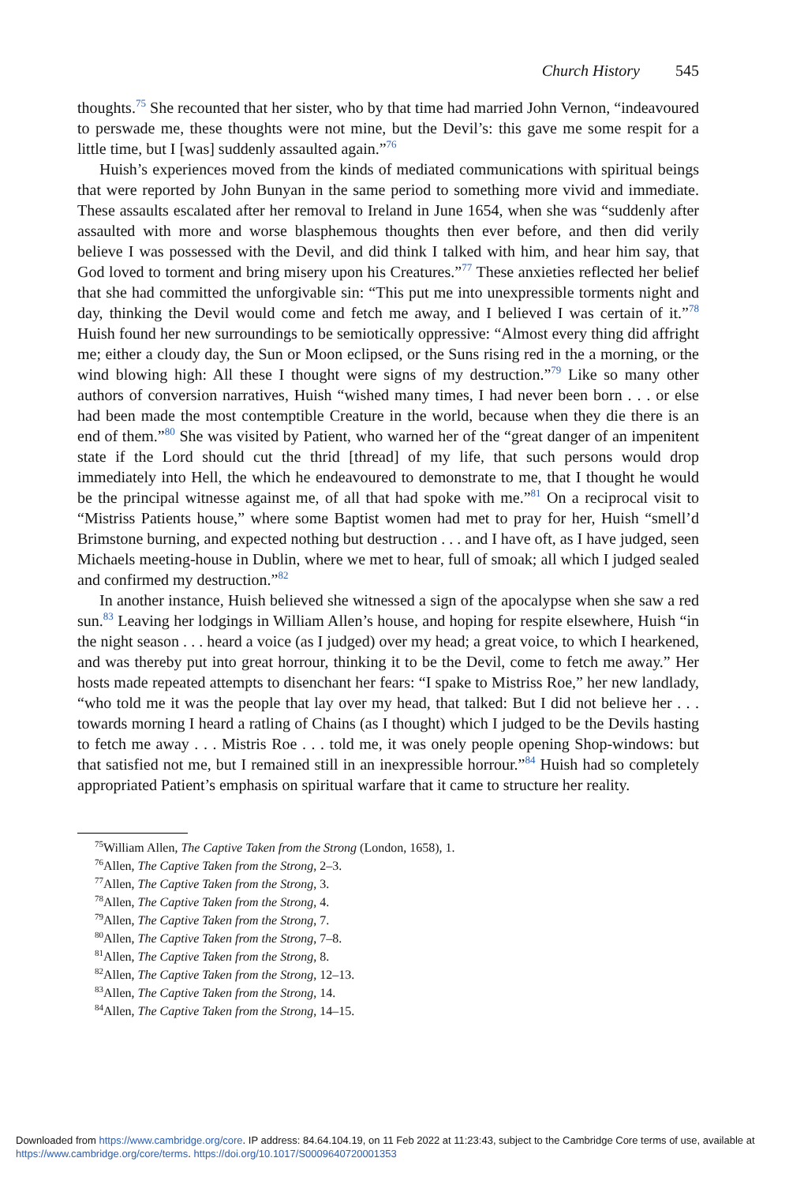Church History 545
thoughts.<sup>75</sup> She recounted that her sister, who by that time had married John Vernon, “indeavoured to perswade me, these thoughts were not mine, but the Devil’s: this gave me some respit for a little time, but I [was] suddenly assaulted again.”<sup>76</sup>
Huish’s experiences moved from the kinds of mediated communications with spiritual beings that were reported by John Bunyan in the same period to something more vivid and immediate. These assaults escalated after her removal to Ireland in June 1654, when she was “suddenly after assaulted with more and worse blasphemous thoughts then ever before, and then did verily believe I was possessed with the Devil, and did think I talked with him, and hear him say, that God loved to torment and bring misery upon his Creatures.”<sup>77</sup> These anxieties reflected her belief that she had committed the unforgivable sin: “This put me into unexpressible torments night and day, thinking the Devil would come and fetch me away, and I believed I was certain of it.”<sup>78</sup> Huish found her new surroundings to be semiotically oppressive: “Almost every thing did affright me; either a cloudy day, the Sun or Moon eclipsed, or the Suns rising red in the a morning, or the wind blowing high: All these I thought were signs of my destruction.”<sup>79</sup> Like so many other authors of conversion narratives, Huish “wished many times, I had never been born . . . or else had been made the most contemptible Creature in the world, because when they die there is an end of them.”<sup>80</sup> She was visited by Patient, who warned her of the “great danger of an impenitent state if the Lord should cut the thrid [thread] of my life, that such persons would drop immediately into Hell, the which he endeavoured to demonstrate to me, that I thought he would be the principal witnesse against me, of all that had spoke with me.”<sup>81</sup> On a reciprocal visit to “Mistriss Patients house,” where some Baptist women had met to pray for her, Huish “smell’d Brimstone burning, and expected nothing but destruction . . . and I have oft, as I have judged, seen Michaels meeting-house in Dublin, where we met to hear, full of smoak; all which I judged sealed and confirmed my destruction.”<sup>82</sup>
In another instance, Huish believed she witnessed a sign of the apocalypse when she saw a red sun.<sup>83</sup> Leaving her lodgings in William Allen’s house, and hoping for respite elsewhere, Huish “in the night season . . . heard a voice (as I judged) over my head; a great voice, to which I hearkened, and was thereby put into great horrour, thinking it to be the Devil, come to fetch me away.” Her hosts made repeated attempts to disenchant her fears: “I spake to Mistriss Roe,” her new landlady, “who told me it was the people that lay over my head, that talked: But I did not believe her . . . towards morning I heard a ratling of Chains (as I thought) which I judged to be the Devils hasting to fetch me away . . . Mistris Roe . . . told me, it was onely people opening Shop-windows: but that satisfied not me, but I remained still in an inexpressible horrour.”<sup>84</sup> Huish had so completely appropriated Patient’s emphasis on spiritual warfare that it came to structure her reality.
<sup>75</sup> William Allen, The Captive Taken from the Strong (London, 1658), 1.
<sup>76</sup> Allen, The Captive Taken from the Strong, 2–3.
<sup>77</sup> Allen, The Captive Taken from the Strong, 3.
<sup>78</sup> Allen, The Captive Taken from the Strong, 4.
<sup>79</sup> Allen, The Captive Taken from the Strong, 7.
<sup>80</sup> Allen, The Captive Taken from the Strong, 7–8.
<sup>81</sup> Allen, The Captive Taken from the Strong, 8.
<sup>82</sup> Allen, The Captive Taken from the Strong, 12–13.
<sup>83</sup> Allen, The Captive Taken from the Strong, 14.
<sup>84</sup> Allen, The Captive Taken from the Strong, 14–15.
Downloaded from https://www.cambridge.org/core. IP address: 84.64.104.19, on 11 Feb 2022 at 11:23:43, subject to the Cambridge Core terms of use, available at https://www.cambridge.org/core/terms. https://doi.org/10.1017/S0009640720001353